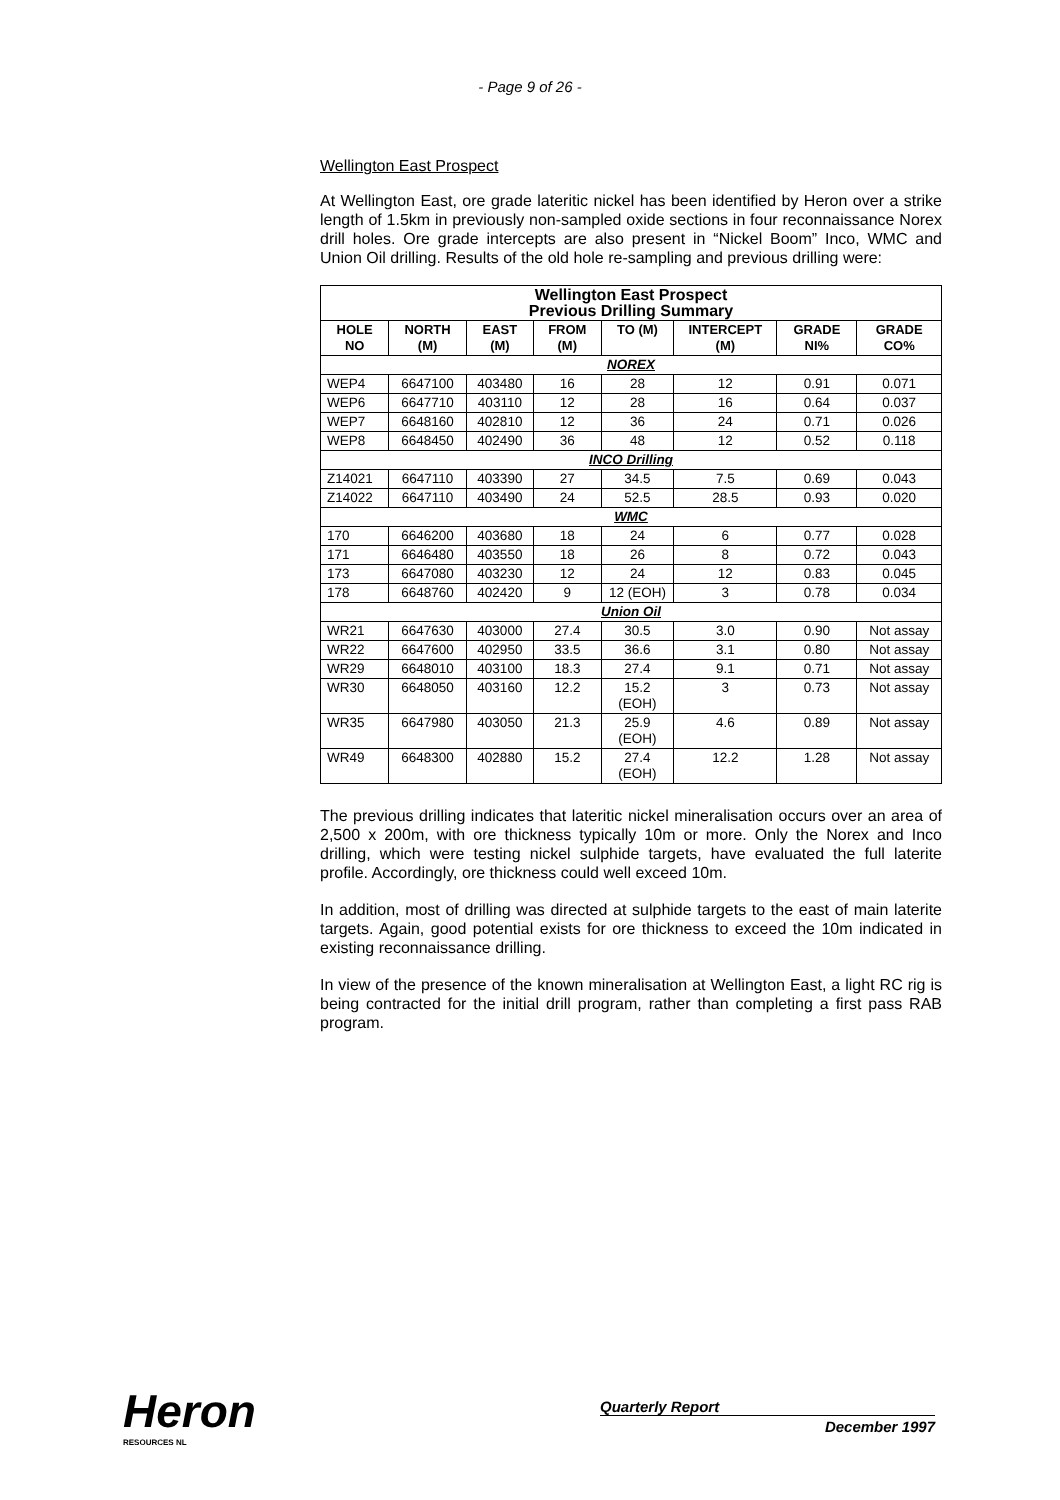- Page 9 of 26 -
Wellington East Prospect
At Wellington East, ore grade lateritic nickel has been identified by Heron over a strike length of 1.5km in previously non-sampled oxide sections in four reconnaissance Norex drill holes. Ore grade intercepts are also present in “Nickel Boom” Inco, WMC and Union Oil drilling. Results of the old hole re-sampling and previous drilling were:
| Wellington East Prospect Previous Drilling Summary | | | | | | | |
| HOLE NO | NORTH (M) | EAST (M) | FROM (M) | TO (M) | INTERCEPT (M) | GRADE NI% | GRADE CO% |
| NOREX | | | | | | | |
| WEP4 | 6647100 | 403480 | 16 | 28 | 12 | 0.91 | 0.071 |
| WEP6 | 6647710 | 403110 | 12 | 28 | 16 | 0.64 | 0.037 |
| WEP7 | 6648160 | 402810 | 12 | 36 | 24 | 0.71 | 0.026 |
| WEP8 | 6648450 | 402490 | 36 | 48 | 12 | 0.52 | 0.118 |
| INCO Drilling | | | | | | | |
| Z14021 | 6647110 | 403390 | 27 | 34.5 | 7.5 | 0.69 | 0.043 |
| Z14022 | 6647110 | 403490 | 24 | 52.5 | 28.5 | 0.93 | 0.020 |
| WMC | | | | | | | |
| 170 | 6646200 | 403680 | 18 | 24 | 6 | 0.77 | 0.028 |
| 171 | 6646480 | 403550 | 18 | 26 | 8 | 0.72 | 0.043 |
| 173 | 6647080 | 403230 | 12 | 24 | 12 | 0.83 | 0.045 |
| 178 | 6648760 | 402420 | 9 | 12 (EOH) | 3 | 0.78 | 0.034 |
| Union Oil | | | | | | | |
| WR21 | 6647630 | 403000 | 27.4 | 30.5 | 3.0 | 0.90 | Not assay |
| WR22 | 6647600 | 402950 | 33.5 | 36.6 | 3.1 | 0.80 | Not assay |
| WR29 | 6648010 | 403100 | 18.3 | 27.4 | 9.1 | 0.71 | Not assay |
| WR30 | 6648050 | 403160 | 12.2 | 15.2 (EOH) | 3 | 0.73 | Not assay |
| WR35 | 6647980 | 403050 | 21.3 | 25.9 (EOH) | 4.6 | 0.89 | Not assay |
| WR49 | 6648300 | 402880 | 15.2 | 27.4 (EOH) | 12.2 | 1.28 | Not assay |
The previous drilling indicates that lateritic nickel mineralisation occurs over an area of 2,500 x 200m, with ore thickness typically 10m or more. Only the Norex and Inco drilling, which were testing nickel sulphide targets, have evaluated the full laterite profile. Accordingly, ore thickness could well exceed 10m.
In addition, most of drilling was directed at sulphide targets to the east of main laterite targets. Again, good potential exists for ore thickness to exceed the 10m indicated in existing reconnaissance drilling.
In view of the presence of the known mineralisation at Wellington East, a light RC rig is being contracted for the initial drill program, rather than completing a first pass RAB program.
Heron
RESOURCES NL
Quarterly Report
December 1997